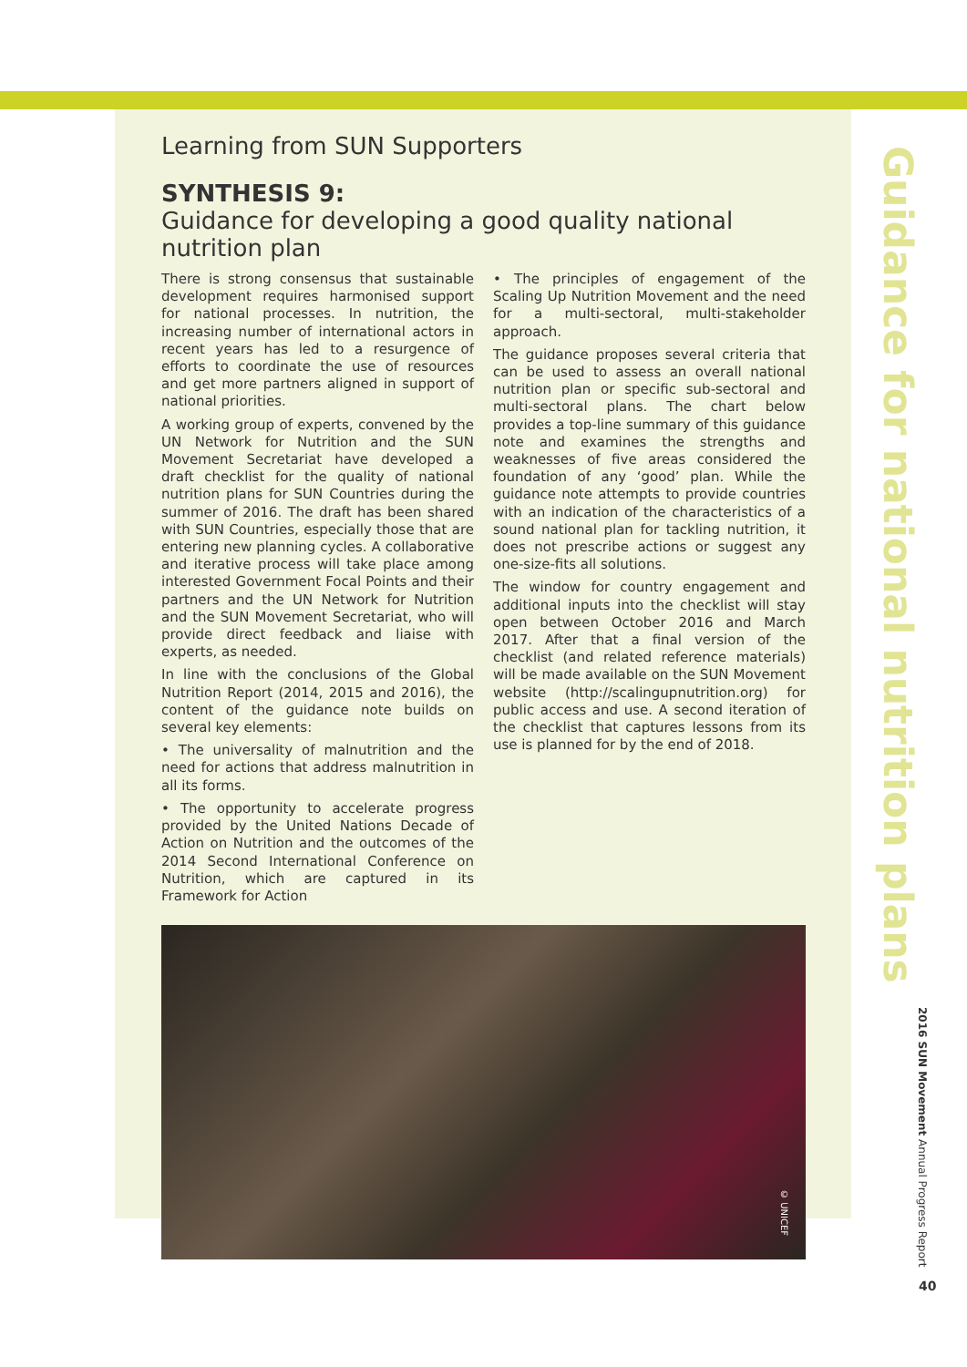Learning from SUN Supporters
SYNTHESIS 9:
Guidance for developing a good quality national nutrition plan
There is strong consensus that sustainable development requires harmonised support for national processes. In nutrition, the increasing number of international actors in recent years has led to a resurgence of efforts to coordinate the use of resources and get more partners aligned in support of national priorities.
A working group of experts, convened by the UN Network for Nutrition and the SUN Movement Secretariat have developed a draft checklist for the quality of national nutrition plans for SUN Countries during the summer of 2016. The draft has been shared with SUN Countries, especially those that are entering new planning cycles. A collaborative and iterative process will take place among interested Government Focal Points and their partners and the UN Network for Nutrition and the SUN Movement Secretariat, who will provide direct feedback and liaise with experts, as needed.
In line with the conclusions of the Global Nutrition Report (2014, 2015 and 2016), the content of the guidance note builds on several key elements:
• The universality of malnutrition and the need for actions that address malnutrition in all its forms.
• The opportunity to accelerate progress provided by the United Nations Decade of Action on Nutrition and the outcomes of the 2014 Second International Conference on Nutrition, which are captured in its Framework for Action
• The principles of engagement of the Scaling Up Nutrition Movement and the need for a multi-sectoral, multi-stakeholder approach.
The guidance proposes several criteria that can be used to assess an overall national nutrition plan or specific sub-sectoral and multi-sectoral plans. The chart below provides a top-line summary of this guidance note and examines the strengths and weaknesses of five areas considered the foundation of any ‘good’ plan. While the guidance note attempts to provide countries with an indication of the characteristics of a sound national plan for tackling nutrition, it does not prescribe actions or suggest any one-size-fits all solutions.
The window for country engagement and additional inputs into the checklist will stay open between October 2016 and March 2017. After that a final version of the checklist (and related reference materials) will be made available on the SUN Movement website (http://scalingupnutrition.org) for public access and use. A second iteration of the checklist that captures lessons from its use is planned for by the end of 2018.
© UNICEF
Guidance for national nutrition plans
2016 SUN Movement Annual Progress Report
40